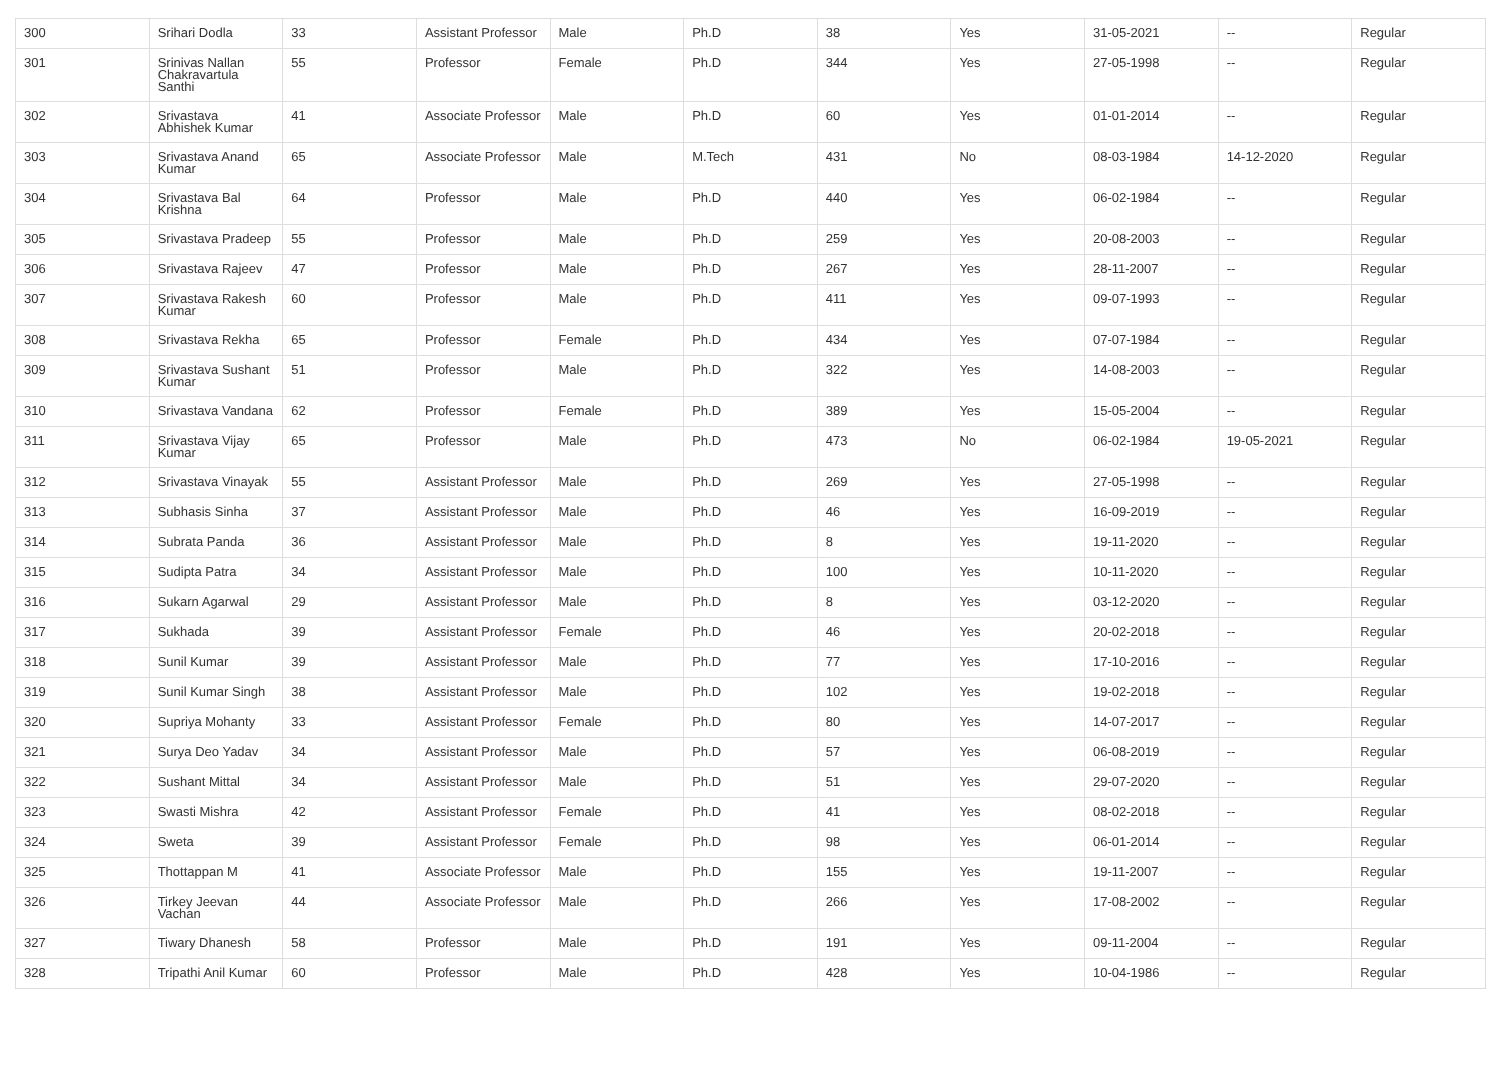| 300 | Srihari Dodla | 33 | Assistant Professor | Male | Ph.D | 38 | Yes | 31-05-2021 | -- | Regular |
| 301 | Srinivas Nallan Chakravartula Santhi | 55 | Professor | Female | Ph.D | 344 | Yes | 27-05-1998 | -- | Regular |
| 302 | Srivastava Abhishek Kumar | 41 | Associate Professor | Male | Ph.D | 60 | Yes | 01-01-2014 | -- | Regular |
| 303 | Srivastava Anand Kumar | 65 | Associate Professor | Male | M.Tech | 431 | No | 08-03-1984 | 14-12-2020 | Regular |
| 304 | Srivastava Bal Krishna | 64 | Professor | Male | Ph.D | 440 | Yes | 06-02-1984 | -- | Regular |
| 305 | Srivastava Pradeep | 55 | Professor | Male | Ph.D | 259 | Yes | 20-08-2003 | -- | Regular |
| 306 | Srivastava Rajeev | 47 | Professor | Male | Ph.D | 267 | Yes | 28-11-2007 | -- | Regular |
| 307 | Srivastava Rakesh Kumar | 60 | Professor | Male | Ph.D | 411 | Yes | 09-07-1993 | -- | Regular |
| 308 | Srivastava Rekha | 65 | Professor | Female | Ph.D | 434 | Yes | 07-07-1984 | -- | Regular |
| 309 | Srivastava Sushant Kumar | 51 | Professor | Male | Ph.D | 322 | Yes | 14-08-2003 | -- | Regular |
| 310 | Srivastava Vandana | 62 | Professor | Female | Ph.D | 389 | Yes | 15-05-2004 | -- | Regular |
| 311 | Srivastava Vijay Kumar | 65 | Professor | Male | Ph.D | 473 | No | 06-02-1984 | 19-05-2021 | Regular |
| 312 | Srivastava Vinayak | 55 | Assistant Professor | Male | Ph.D | 269 | Yes | 27-05-1998 | -- | Regular |
| 313 | Subhasis Sinha | 37 | Assistant Professor | Male | Ph.D | 46 | Yes | 16-09-2019 | -- | Regular |
| 314 | Subrata Panda | 36 | Assistant Professor | Male | Ph.D | 8 | Yes | 19-11-2020 | -- | Regular |
| 315 | Sudipta Patra | 34 | Assistant Professor | Male | Ph.D | 100 | Yes | 10-11-2020 | -- | Regular |
| 316 | Sukarn Agarwal | 29 | Assistant Professor | Male | Ph.D | 8 | Yes | 03-12-2020 | -- | Regular |
| 317 | Sukhada | 39 | Assistant Professor | Female | Ph.D | 46 | Yes | 20-02-2018 | -- | Regular |
| 318 | Sunil Kumar | 39 | Assistant Professor | Male | Ph.D | 77 | Yes | 17-10-2016 | -- | Regular |
| 319 | Sunil Kumar Singh | 38 | Assistant Professor | Male | Ph.D | 102 | Yes | 19-02-2018 | -- | Regular |
| 320 | Supriya Mohanty | 33 | Assistant Professor | Female | Ph.D | 80 | Yes | 14-07-2017 | -- | Regular |
| 321 | Surya Deo Yadav | 34 | Assistant Professor | Male | Ph.D | 57 | Yes | 06-08-2019 | -- | Regular |
| 322 | Sushant Mittal | 34 | Assistant Professor | Male | Ph.D | 51 | Yes | 29-07-2020 | -- | Regular |
| 323 | Swasti Mishra | 42 | Assistant Professor | Female | Ph.D | 41 | Yes | 08-02-2018 | -- | Regular |
| 324 | Sweta | 39 | Assistant Professor | Female | Ph.D | 98 | Yes | 06-01-2014 | -- | Regular |
| 325 | Thottappan M | 41 | Associate Professor | Male | Ph.D | 155 | Yes | 19-11-2007 | -- | Regular |
| 326 | Tirkey Jeevan Vachan | 44 | Associate Professor | Male | Ph.D | 266 | Yes | 17-08-2002 | -- | Regular |
| 327 | Tiwary Dhanesh | 58 | Professor | Male | Ph.D | 191 | Yes | 09-11-2004 | -- | Regular |
| 328 | Tripathi Anil Kumar | 60 | Professor | Male | Ph.D | 428 | Yes | 10-04-1986 | -- | Regular |